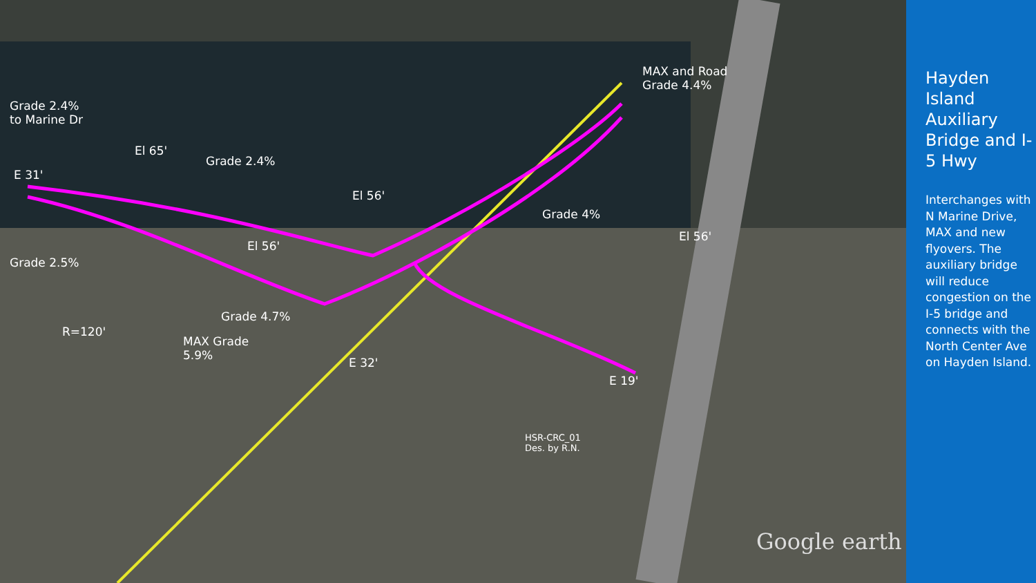Grade 2.4%
to Marine Dr
El 65'
Grade 2.4%
E 31'
El 56'
MAX and Road
Grade 4.4%
Grade 4%
El 56'
El 56'
Grade 2.5%
Grade 4.7%
R=120'
MAX Grade
5.9%
E 32'
E 19'
HSR-CRC_01
Des. by R.N.
Google earth
Hayden Island Auxiliary Bridge and I-5 Hwy
Interchanges with N Marine Drive, MAX and new flyovers. The auxiliary bridge will reduce congestion on the I-5 bridge and connects with the North Center Ave on Hayden Island.